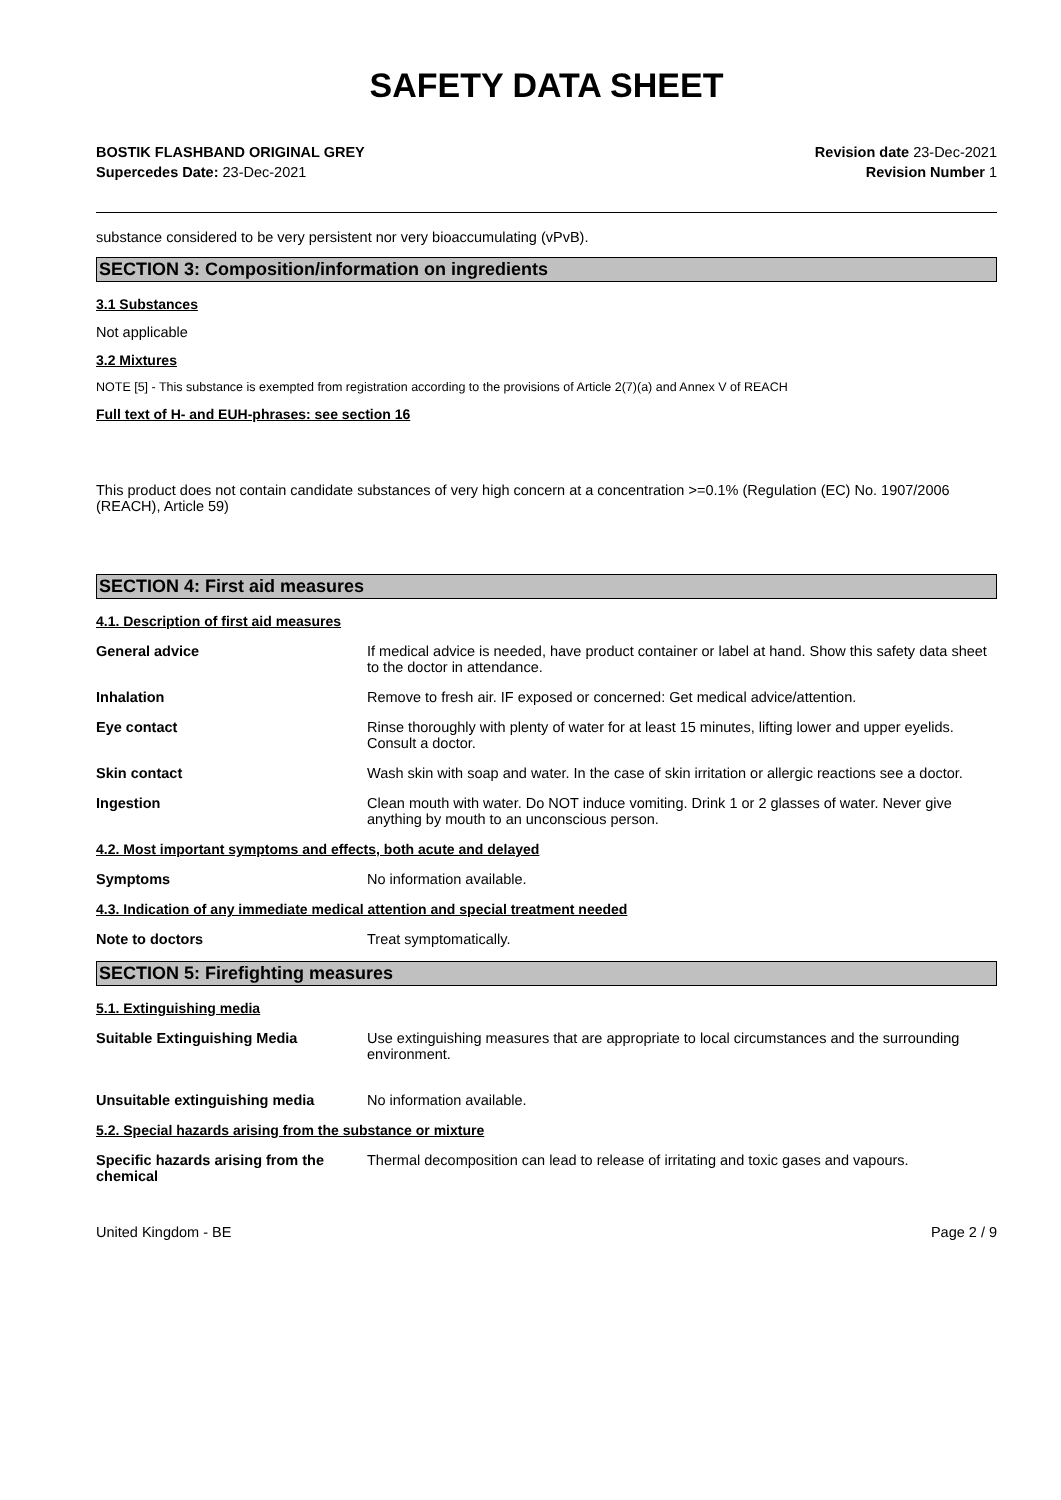SAFETY DATA SHEET
BOSTIK FLASHBAND ORIGINAL GREY
Supercedes Date: 23-Dec-2021
Revision date 23-Dec-2021
Revision Number 1
substance considered to be very persistent nor very bioaccumulating (vPvB).
SECTION 3: Composition/information on ingredients
3.1 Substances
Not applicable
3.2 Mixtures
NOTE [5] - This substance is exempted from registration according to the provisions of Article 2(7)(a) and Annex V of REACH
Full text of H- and EUH-phrases: see section 16
This product does not contain candidate substances of very high concern at a concentration >=0.1% (Regulation (EC) No. 1907/2006 (REACH), Article 59)
SECTION 4: First aid measures
4.1. Description of first aid measures
General advice If medical advice is needed, have product container or label at hand. Show this safety data sheet to the doctor in attendance.
Inhalation Remove to fresh air. IF exposed or concerned: Get medical advice/attention.
Eye contact Rinse thoroughly with plenty of water for at least 15 minutes, lifting lower and upper eyelids. Consult a doctor.
Skin contact Wash skin with soap and water. In the case of skin irritation or allergic reactions see a doctor.
Ingestion Clean mouth with water. Do NOT induce vomiting. Drink 1 or 2 glasses of water. Never give anything by mouth to an unconscious person.
4.2. Most important symptoms and effects, both acute and delayed
Symptoms No information available.
4.3. Indication of any immediate medical attention and special treatment needed
Note to doctors Treat symptomatically.
SECTION 5: Firefighting measures
5.1. Extinguishing media
Suitable Extinguishing Media Use extinguishing measures that are appropriate to local circumstances and the surrounding environment.
Unsuitable extinguishing media No information available.
5.2. Special hazards arising from the substance or mixture
Specific hazards arising from the chemical
Thermal decomposition can lead to release of irritating and toxic gases and vapours.
United Kingdom - BE Page 2 / 9